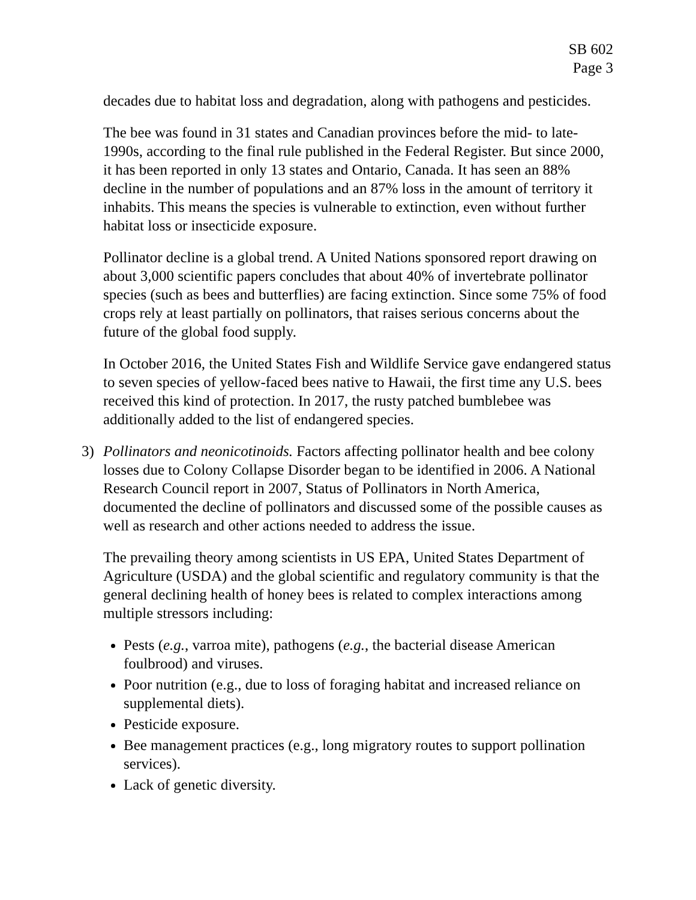SB 602
Page 3
decades due to habitat loss and degradation, along with pathogens and pesticides.
The bee was found in 31 states and Canadian provinces before the mid- to late-1990s, according to the final rule published in the Federal Register. But since 2000, it has been reported in only 13 states and Ontario, Canada. It has seen an 88% decline in the number of populations and an 87% loss in the amount of territory it inhabits. This means the species is vulnerable to extinction, even without further habitat loss or insecticide exposure.
Pollinator decline is a global trend. A United Nations sponsored report drawing on about 3,000 scientific papers concludes that about 40% of invertebrate pollinator species (such as bees and butterflies) are facing extinction. Since some 75% of food crops rely at least partially on pollinators, that raises serious concerns about the future of the global food supply.
In October 2016, the United States Fish and Wildlife Service gave endangered status to seven species of yellow-faced bees native to Hawaii, the first time any U.S. bees received this kind of protection. In 2017, the rusty patched bumblebee was additionally added to the list of endangered species.
3) Pollinators and neonicotinoids. Factors affecting pollinator health and bee colony losses due to Colony Collapse Disorder began to be identified in 2006. A National Research Council report in 2007, Status of Pollinators in North America, documented the decline of pollinators and discussed some of the possible causes as well as research and other actions needed to address the issue.
The prevailing theory among scientists in US EPA, United States Department of Agriculture (USDA) and the global scientific and regulatory community is that the general declining health of honey bees is related to complex interactions among multiple stressors including:
Pests (e.g., varroa mite), pathogens (e.g., the bacterial disease American foulbrood) and viruses.
Poor nutrition (e.g., due to loss of foraging habitat and increased reliance on supplemental diets).
Pesticide exposure.
Bee management practices (e.g., long migratory routes to support pollination services).
Lack of genetic diversity.